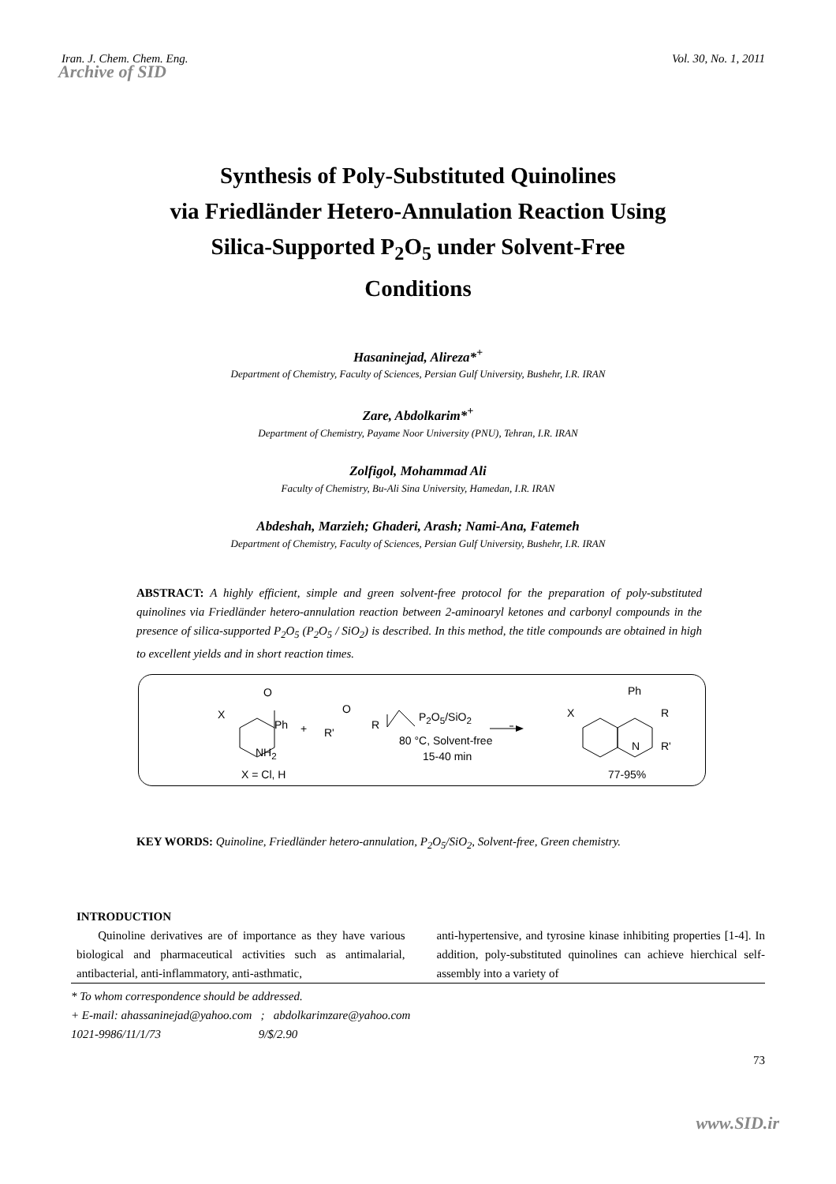Iran. J. Chem. Chem. Eng. Vol. 30, No. 1, 2011
Archive of SID
Synthesis of Poly-Substituted Quinolines
via Friedländer Hetero-Annulation Reaction Using
Silica-Supported P<sub>2</sub>O<sub>5</sub> under Solvent-Free
Conditions
Hasaninejad, Alireza*<sup>+</sup>
Department of Chemistry, Faculty of Sciences, Persian Gulf University, Bushehr, I.R. IRAN
Zare, Abdolkarim*<sup>+</sup>
Department of Chemistry, Payame Noor University (PNU), Tehran, I.R. IRAN
Zolfigol, Mohammad Ali
Faculty of Chemistry, Bu-Ali Sina University, Hamedan, I.R. IRAN
Abdeshah, Marzieh; Ghaderi, Arash; Nami-Ana, Fatemeh
Department of Chemistry, Faculty of Sciences, Persian Gulf University, Bushehr, I.R. IRAN
ABSTRACT: A highly efficient, simple and green solvent-free protocol for the preparation of poly-substituted quinolines via Friedländer hetero-annulation reaction between 2-aminoaryl ketones and carbonyl compounds in the presence of silica-supported P<sub>2</sub>O<sub>5</sub> (P<sub>2</sub>O<sub>5</sub> / SiO<sub>2</sub>) is described. In this method, the title compounds are obtained in high to excellent yields and in short reaction times.
X
O
Ph
NH<sub>2</sub>
X = Cl, H
+
O
R'
R
P<sub>2</sub>O<sub>5</sub>/SiO<sub>2</sub>
80 °C, Solvent-free
15-40 min
X
Ph
R
N R'
77-95%
KEY WORDS: Quinoline, Friedländer hetero-annulation, P<sub>2</sub>O<sub>5</sub>/SiO<sub>2</sub>, Solvent-free, Green chemistry.
INTRODUCTION
Quinoline derivatives are of importance as they have various biological and pharmaceutical activities such as antimalarial, antibacterial, anti-inflammatory, anti-asthmatic,
anti-hypertensive, and tyrosine kinase inhibiting properties [1-4]. In addition, poly-substituted quinolines can achieve hierchical self-assembly into a variety of
* To whom correspondence should be addressed.
+ E-mail: ahassaninejad@yahoo.com ; abdolkarimzare@yahoo.com
1021-9986/11/1/73 9/$/2.90
73
www.SID.ir